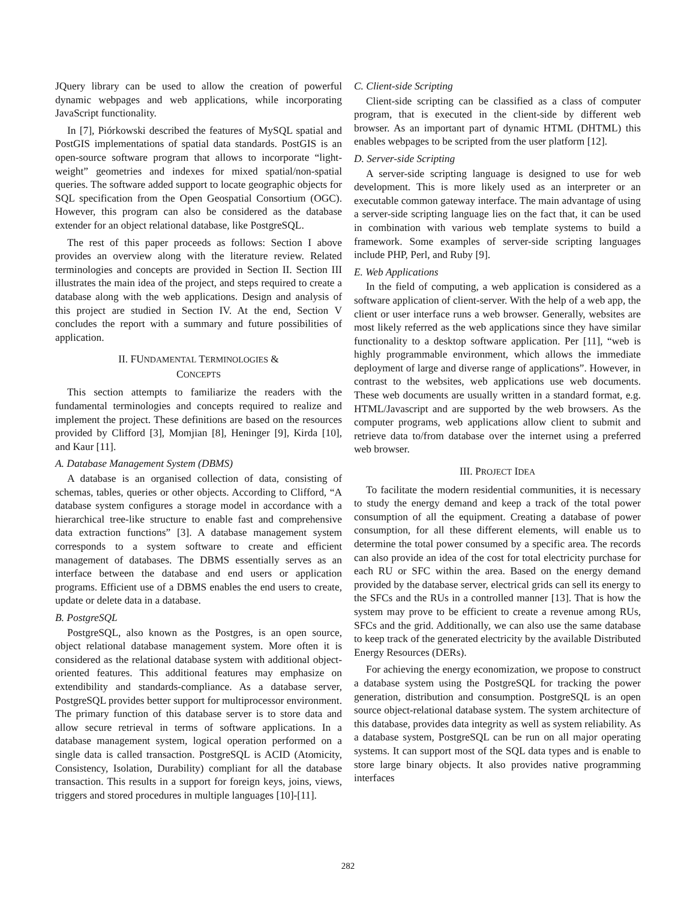JQuery library can be used to allow the creation of powerful dynamic webpages and web applications, while incorporating JavaScript functionality.
In [7], Piórkowski described the features of MySQL spatial and PostGIS implementations of spatial data standards. PostGIS is an open-source software program that allows to incorporate “light-weight” geometries and indexes for mixed spatial/non-spatial queries. The software added support to locate geographic objects for SQL specification from the Open Geospatial Consortium (OGC). However, this program can also be considered as the database extender for an object relational database, like PostgreSQL.
The rest of this paper proceeds as follows: Section I above provides an overview along with the literature review. Related terminologies and concepts are provided in Section II. Section III illustrates the main idea of the project, and steps required to create a database along with the web applications. Design and analysis of this project are studied in Section IV. At the end, Section V concludes the report with a summary and future possibilities of application.
II. FUNDAMENTAL TERMINOLOGIES &
CONCEPTS
This section attempts to familiarize the readers with the fundamental terminologies and concepts required to realize and implement the project. These definitions are based on the resources provided by Clifford [3], Momjian [8], Heninger [9], Kirda [10], and Kaur [11].
A. Database Management System (DBMS)
A database is an organised collection of data, consisting of schemas, tables, queries or other objects. According to Clifford, “A database system configures a storage model in accordance with a hierarchical tree-like structure to enable fast and comprehensive data extraction functions” [3]. A database management system corresponds to a system software to create and efficient management of databases. The DBMS essentially serves as an interface between the database and end users or application programs. Efficient use of a DBMS enables the end users to create, update or delete data in a database.
B. PostgreSQL
PostgreSQL, also known as the Postgres, is an open source, object relational database management system. More often it is considered as the relational database system with additional object-oriented features. This additional features may emphasize on extendibility and standards-compliance. As a database server, PostgreSQL provides better support for multiprocessor environment. The primary function of this database server is to store data and allow secure retrieval in terms of software applications. In a database management system, logical operation performed on a single data is called transaction. PostgreSQL is ACID (Atomicity, Consistency, Isolation, Durability) compliant for all the database transaction. This results in a support for foreign keys, joins, views, triggers and stored procedures in multiple languages [10]-[11].
C. Client-side Scripting
Client-side scripting can be classified as a class of computer program, that is executed in the client-side by different web browser. As an important part of dynamic HTML (DHTML) this enables webpages to be scripted from the user platform [12].
D. Server-side Scripting
A server-side scripting language is designed to use for web development. This is more likely used as an interpreter or an executable common gateway interface. The main advantage of using a server-side scripting language lies on the fact that, it can be used in combination with various web template systems to build a framework. Some examples of server-side scripting languages include PHP, Perl, and Ruby [9].
E. Web Applications
In the field of computing, a web application is considered as a software application of client-server. With the help of a web app, the client or user interface runs a web browser. Generally, websites are most likely referred as the web applications since they have similar functionality to a desktop software application. Per [11], “web is highly programmable environment, which allows the immediate deployment of large and diverse range of applications”. However, in contrast to the websites, web applications use web documents. These web documents are usually written in a standard format, e.g. HTML/Javascript and are supported by the web browsers. As the computer programs, web applications allow client to submit and retrieve data to/from database over the internet using a preferred web browser.
III. PROJECT IDEA
To facilitate the modern residential communities, it is necessary to study the energy demand and keep a track of the total power consumption of all the equipment. Creating a database of power consumption, for all these different elements, will enable us to determine the total power consumed by a specific area. The records can also provide an idea of the cost for total electricity purchase for each RU or SFC within the area. Based on the energy demand provided by the database server, electrical grids can sell its energy to the SFCs and the RUs in a controlled manner [13]. That is how the system may prove to be efficient to create a revenue among RUs, SFCs and the grid. Additionally, we can also use the same database to keep track of the generated electricity by the available Distributed Energy Resources (DERs).
For achieving the energy economization, we propose to construct a database system using the PostgreSQL for tracking the power generation, distribution and consumption. PostgreSQL is an open source object-relational database system. The system architecture of this database, provides data integrity as well as system reliability. As a database system, PostgreSQL can be run on all major operating systems. It can support most of the SQL data types and is enable to store large binary objects. It also provides native programming interfaces
282